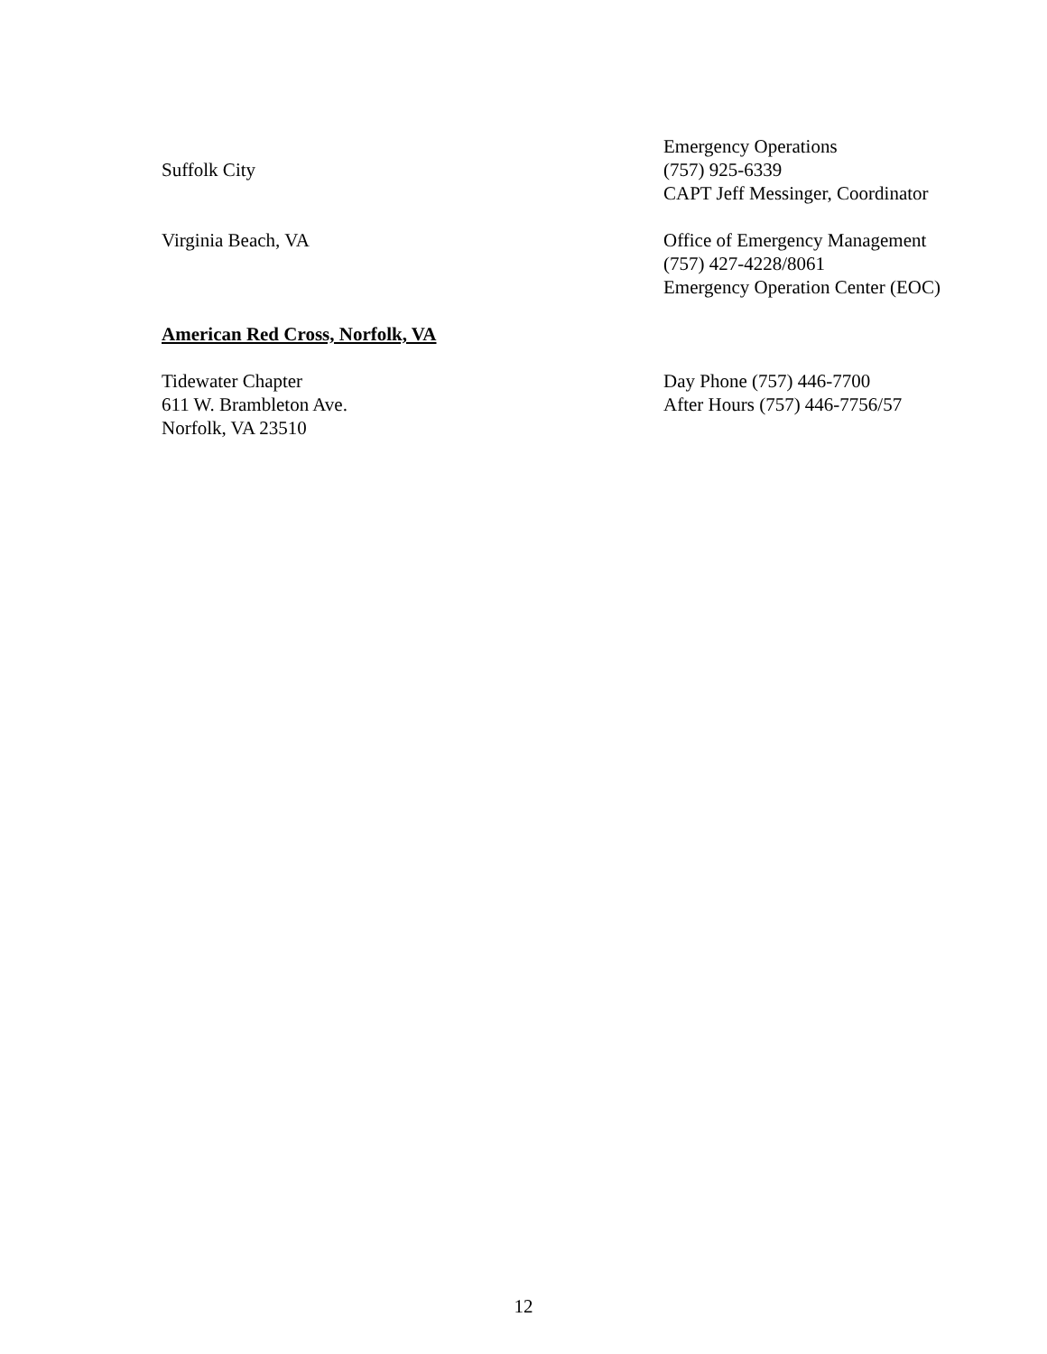Suffolk City Emergency Operations
(757) 925-6339
CAPT Jeff Messinger, Coordinator
Virginia Beach, VA Office of Emergency Management
(757) 427-4228/8061
Emergency Operation Center (EOC)
American Red Cross, Norfolk, VA
Tidewater Chapter
611 W. Brambleton Ave.
Norfolk, VA 23510
Day Phone (757) 446-7700
After Hours (757) 446-7756/57
12